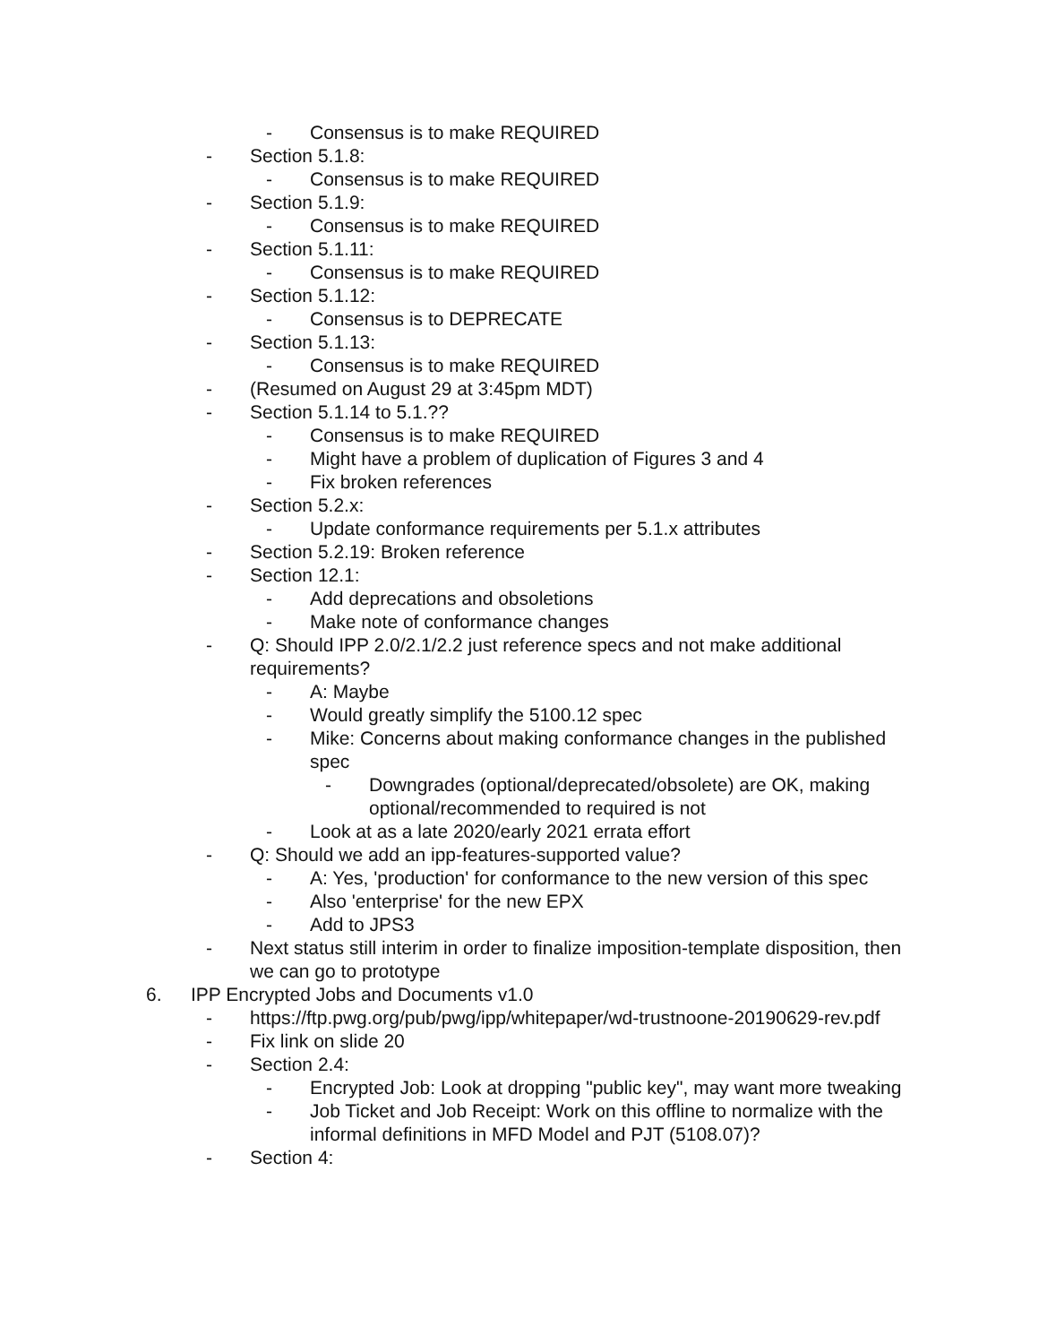- Consensus is to make REQUIRED
- Section 5.1.8:
- Consensus is to make REQUIRED
- Section 5.1.9:
- Consensus is to make REQUIRED
- Section 5.1.11:
- Consensus is to make REQUIRED
- Section 5.1.12:
- Consensus is to DEPRECATE
- Section 5.1.13:
- Consensus is to make REQUIRED
- (Resumed on August 29 at 3:45pm MDT)
- Section 5.1.14 to 5.1.??
- Consensus is to make REQUIRED
- Might have a problem of duplication of Figures 3 and 4
- Fix broken references
- Section 5.2.x:
- Update conformance requirements per 5.1.x attributes
- Section 5.2.19: Broken reference
- Section 12.1:
- Add deprecations and obsoletions
- Make note of conformance changes
- Q: Should IPP 2.0/2.1/2.2 just reference specs and not make additional requirements?
- A: Maybe
- Would greatly simplify the 5100.12 spec
- Mike: Concerns about making conformance changes in the published spec
- Downgrades (optional/deprecated/obsolete) are OK, making optional/recommended to required is not
- Look at as a late 2020/early 2021 errata effort
- Q: Should we add an ipp-features-supported value?
- A: Yes, 'production' for conformance to the new version of this spec
- Also 'enterprise' for the new EPX
- Add to JPS3
- Next status still interim in order to finalize imposition-template disposition, then we can go to prototype
6. IPP Encrypted Jobs and Documents v1.0
- https://ftp.pwg.org/pub/pwg/ipp/whitepaper/wd-trustnoone-20190629-rev.pdf
- Fix link on slide 20
- Section 2.4:
- Encrypted Job: Look at dropping "public key", may want more tweaking
- Job Ticket and Job Receipt: Work on this offline to normalize with the informal definitions in MFD Model and PJT (5108.07)?
- Section 4: